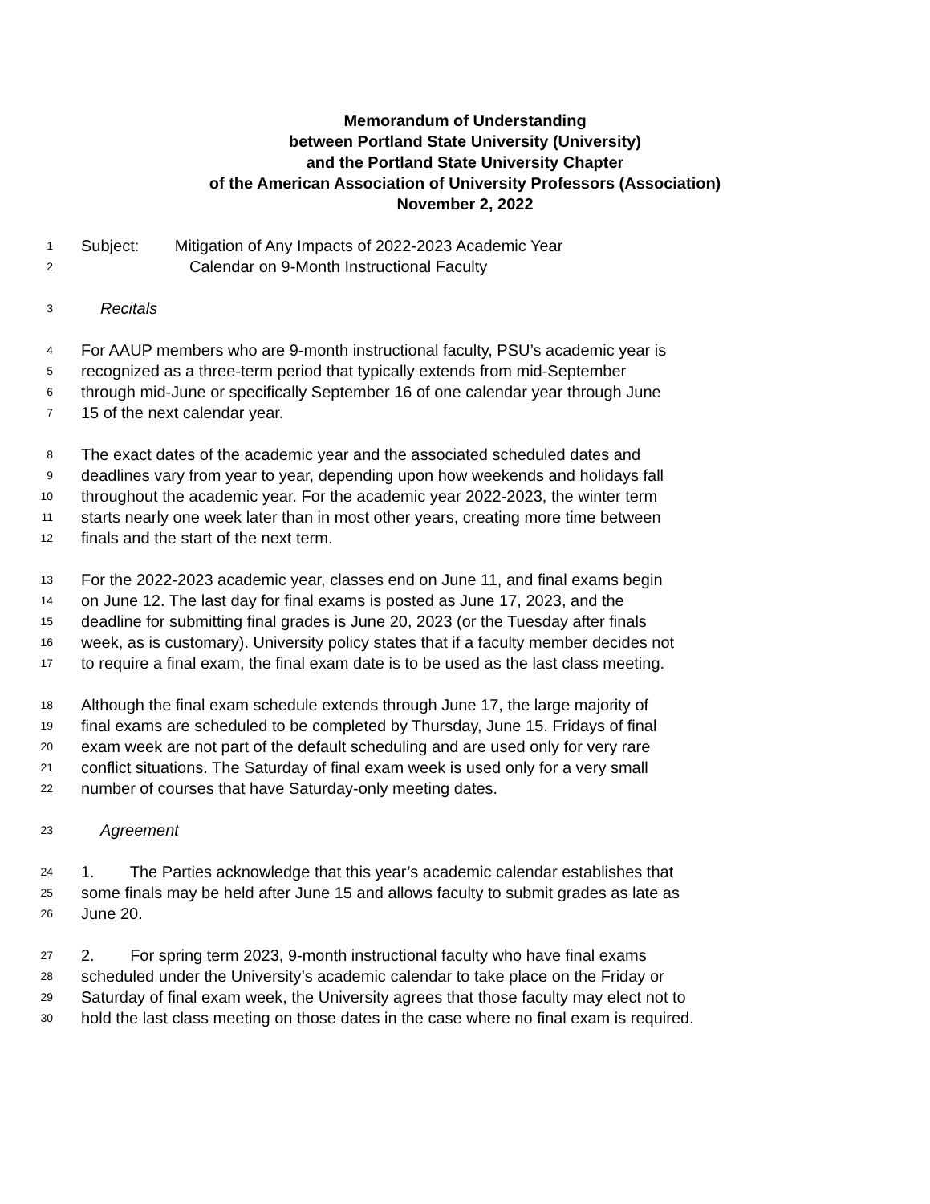Memorandum of Understanding
between Portland State University (University)
and the Portland State University Chapter
of the American Association of University Professors (Association)
November 2, 2022
1 Subject: Mitigation of Any Impacts of 2022-2023 Academic Year
2 Calendar on 9-Month Instructional Faculty
3 Recitals
4 For AAUP members who are 9-month instructional faculty, PSU’s academic year is
5 recognized as a three-term period that typically extends from mid-September
6 through mid-June or specifically September 16 of one calendar year through June
7 15 of the next calendar year.
8 The exact dates of the academic year and the associated scheduled dates and
9 deadlines vary from year to year, depending upon how weekends and holidays fall
10 throughout the academic year. For the academic year 2022-2023, the winter term
11 starts nearly one week later than in most other years, creating more time between
12 finals and the start of the next term.
13 For the 2022-2023 academic year, classes end on June 11, and final exams begin
14 on June 12. The last day for final exams is posted as June 17, 2023, and the
15 deadline for submitting final grades is June 20, 2023 (or the Tuesday after finals
16 week, as is customary). University policy states that if a faculty member decides not
17 to require a final exam, the final exam date is to be used as the last class meeting.
18 Although the final exam schedule extends through June 17, the large majority of
19 final exams are scheduled to be completed by Thursday, June 15. Fridays of final
20 exam week are not part of the default scheduling and are used only for very rare
21 conflict situations. The Saturday of final exam week is used only for a very small
22 number of courses that have Saturday-only meeting dates.
23 Agreement
24 1. The Parties acknowledge that this year’s academic calendar establishes that
25 some finals may be held after June 15 and allows faculty to submit grades as late as
26 June 20.
27 2. For spring term 2023, 9-month instructional faculty who have final exams
28 scheduled under the University’s academic calendar to take place on the Friday or
29 Saturday of final exam week, the University agrees that those faculty may elect not to
30 hold the last class meeting on those dates in the case where no final exam is required.